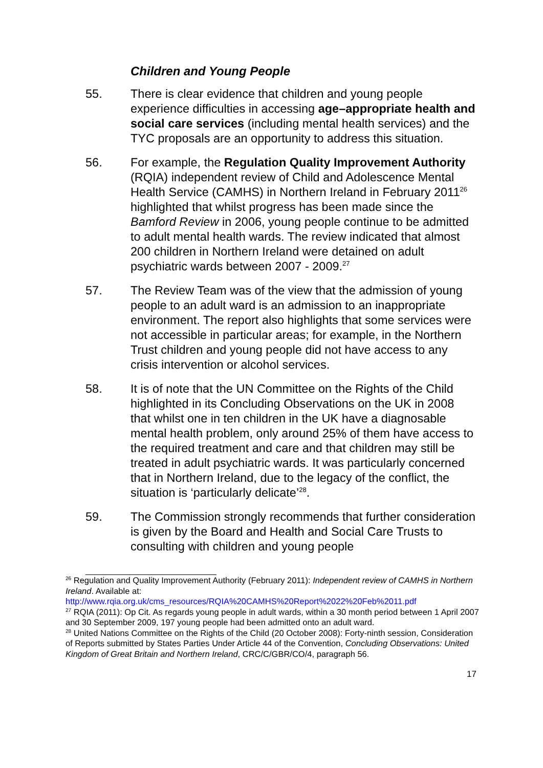Children and Young People
55. There is clear evidence that children and young people experience difficulties in accessing age–appropriate health and social care services (including mental health services) and the TYC proposals are an opportunity to address this situation.
56. For example, the Regulation Quality Improvement Authority (RQIA) independent review of Child and Adolescence Mental Health Service (CAMHS) in Northern Ireland in February 2011<sup>26</sup> highlighted that whilst progress has been made since the Bamford Review in 2006, young people continue to be admitted to adult mental health wards. The review indicated that almost 200 children in Northern Ireland were detained on adult psychiatric wards between 2007 - 2009.<sup>27</sup>
57. The Review Team was of the view that the admission of young people to an adult ward is an admission to an inappropriate environment. The report also highlights that some services were not accessible in particular areas; for example, in the Northern Trust children and young people did not have access to any crisis intervention or alcohol services.
58. It is of note that the UN Committee on the Rights of the Child highlighted in its Concluding Observations on the UK in 2008 that whilst one in ten children in the UK have a diagnosable mental health problem, only around 25% of them have access to the required treatment and care and that children may still be treated in adult psychiatric wards. It was particularly concerned that in Northern Ireland, due to the legacy of the conflict, the situation is ‘particularly delicate’<sup>28</sup>.
59. The Commission strongly recommends that further consideration is given by the Board and Health and Social Care Trusts to consulting with children and young people
<sup>26</sup> Regulation and Quality Improvement Authority (February 2011): Independent review of CAMHS in Northern Ireland. Available at: http://www.rqia.org.uk/cms_resources/RQIA%20CAMHS%20Report%2022%20Feb%2011.pdf
<sup>27</sup> RQIA (2011): Op Cit. As regards young people in adult wards, within a 30 month period between 1 April 2007 and 30 September 2009, 197 young people had been admitted onto an adult ward.
<sup>28</sup> United Nations Committee on the Rights of the Child (20 October 2008): Forty-ninth session, Consideration of Reports submitted by States Parties Under Article 44 of the Convention, Concluding Observations: United Kingdom of Great Britain and Northern Ireland, CRC/C/GBR/CO/4, paragraph 56.
17